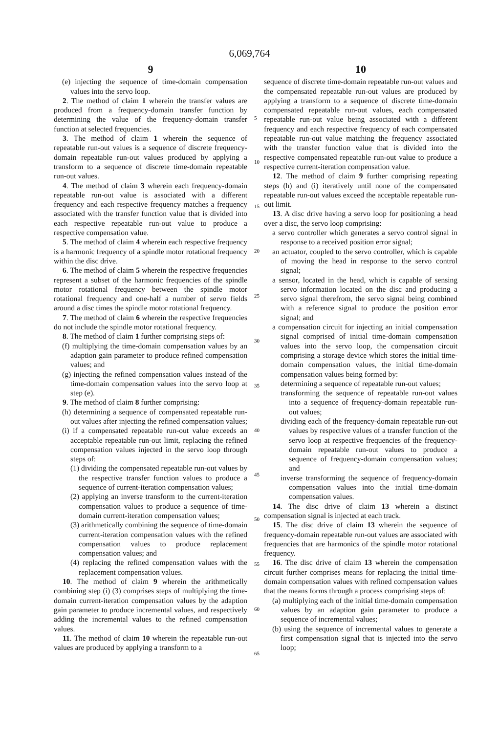6,069,764
9
(e) injecting the sequence of time-domain compensation values into the servo loop.
2. The method of claim 1 wherein the transfer values are produced from a frequency-domain transfer function by determining the value of the frequency-domain transfer function at selected frequencies.
3. The method of claim 1 wherein the sequence of repeatable run-out values is a sequence of discrete frequency-domain repeatable run-out values produced by applying a transform to a sequence of discrete time-domain repeatable run-out values.
4. The method of claim 3 wherein each frequency-domain repeatable run-out value is associated with a different frequency and each respective frequency matches a frequency associated with the transfer function value that is divided into each respective repeatable run-out value to produce a respective compensation value.
5. The method of claim 4 wherein each respective frequency is a harmonic frequency of a spindle motor rotational frequency within the disc drive.
6. The method of claim 5 wherein the respective frequencies represent a subset of the harmonic frequencies of the spindle motor rotational frequency between the spindle motor rotational frequency and one-half a number of servo fields around a disc times the spindle motor rotational frequency.
7. The method of claim 6 wherein the respective frequencies do not include the spindle motor rotational frequency.
8. The method of claim 1 further comprising steps of:
(f) multiplying the time-domain compensation values by an adaption gain parameter to produce refined compensation values; and
(g) injecting the refined compensation values instead of the time-domain compensation values into the servo loop at step (e).
9. The method of claim 8 further comprising:
(h) determining a sequence of compensated repeatable run-out values after injecting the refined compensation values;
(i) if a compensated repeatable run-out value exceeds an acceptable repeatable run-out limit, replacing the refined compensation values injected in the servo loop through steps of:
(1) dividing the compensated repeatable run-out values by the respective transfer function values to produce a sequence of current-iteration compensation values;
(2) applying an inverse transform to the current-iteration compensation values to produce a sequence of time-domain current-iteration compensation values;
(3) arithmetically combining the sequence of time-domain current-iteration compensation values with the refined compensation values to produce replacement compensation values; and
(4) replacing the refined compensation values with the replacement compensation values.
10. The method of claim 9 wherein the arithmetically combining step (i) (3) comprises steps of multiplying the time-domain current-iteration compensation values by the adaption gain parameter to produce incremental values, and respectively adding the incremental values to the refined compensation values.
11. The method of claim 10 wherein the repeatable run-out values are produced by applying a transform to a
10
sequence of discrete time-domain repeatable run-out values and the compensated repeatable run-out values are produced by applying a transform to a sequence of discrete time-domain compensated repeatable run-out values, each compensated repeatable run-out value being associated with a different frequency and each respective frequency of each compensated repeatable run-out value matching the frequency associated with the transfer function value that is divided into the respective compensated repeatable run-out value to produce a respective current-iteration compensation value.
12. The method of claim 9 further comprising repeating steps (h) and (i) iteratively until none of the compensated repeatable run-out values exceed the acceptable repeatable run-out limit.
13. A disc drive having a servo loop for positioning a head over a disc, the servo loop comprising:
a servo controller which generates a servo control signal in response to a received position error signal;
an actuator, coupled to the servo controller, which is capable of moving the head in response to the servo control signal;
a sensor, located in the head, which is capable of sensing servo information located on the disc and producing a servo signal therefrom, the servo signal being combined with a reference signal to produce the position error signal; and
a compensation circuit for injecting an initial compensation signal comprised of initial time-domain compensation values into the servo loop, the compensation circuit comprising a storage device which stores the initial time-domain compensation values, the initial time-domain compensation values being formed by:
determining a sequence of repeatable run-out values;
transforming the sequence of repeatable run-out values into a sequence of frequency-domain repeatable run-out values;
dividing each of the frequency-domain repeatable run-out values by respective values of a transfer function of the servo loop at respective frequencies of the frequency-domain repeatable run-out values to produce a sequence of frequency-domain compensation values; and
inverse transforming the sequence of frequency-domain compensation values into the initial time-domain compensation values.
14. The disc drive of claim 13 wherein a distinct compensation signal is injected at each track.
15. The disc drive of claim 13 wherein the sequence of frequency-domain repeatable run-out values are associated with frequencies that are harmonics of the spindle motor rotational frequency.
16. The disc drive of claim 13 wherein the compensation circuit further comprises means for replacing the initial time-domain compensation values with refined compensation values that the means forms through a process comprising steps of:
(a) multiplying each of the initial time-domain compensation values by an adaption gain parameter to produce a sequence of incremental values;
(b) using the sequence of incremental values to generate a first compensation signal that is injected into the servo loop;
5
10
15
20
25
30
35
40
45
50
55
60
65